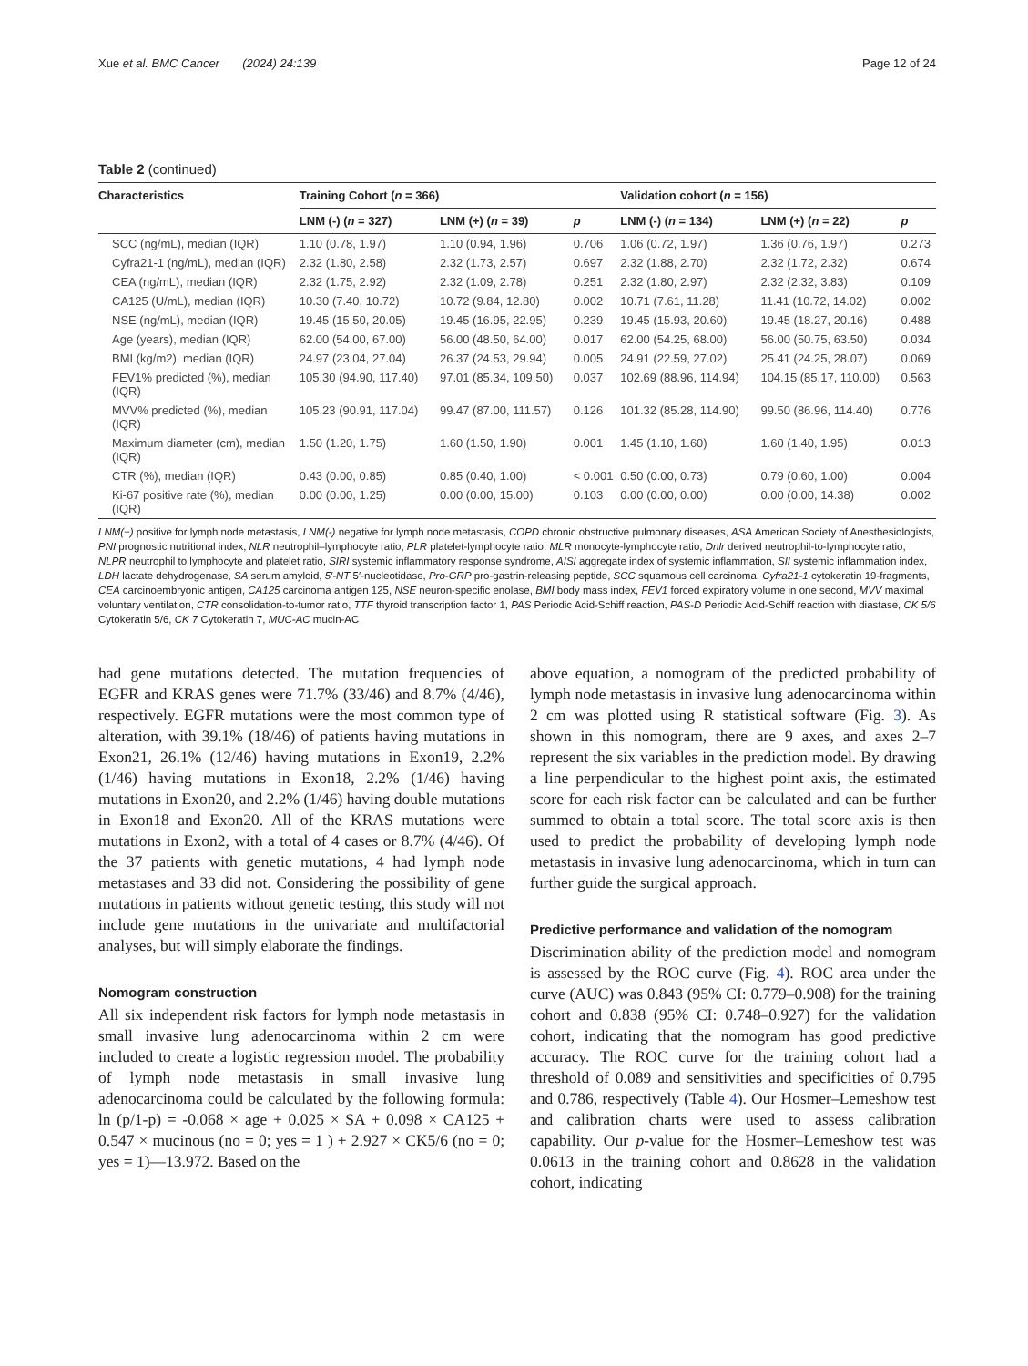Xue et al. BMC Cancer (2024) 24:139 Page 12 of 24
Table 2 (continued)
| Characteristics | Training Cohort ( n = 366) | | | Validation cohort ( n = 156) | | |
| --- | --- | --- | --- | --- | --- | --- |
| | LNM (-) ( n = 327) | LNM (+) ( n = 39) | p | LNM (-) ( n = 134) | LNM (+) ( n = 22) | p |
| SCC (ng/mL), median (IQR) | 1.10 (0.78, 1.97) | 1.10 (0.94, 1.96) | 0.706 | 1.06 (0.72, 1.97) | 1.36 (0.76, 1.97) | 0.273 |
| Cyfra21-1 (ng/mL), median (IQR) | 2.32 (1.80, 2.58) | 2.32 (1.73, 2.57) | 0.697 | 2.32 (1.88, 2.70) | 2.32 (1.72, 2.32) | 0.674 |
| CEA (ng/mL), median (IQR) | 2.32 (1.75, 2.92) | 2.32 (1.09, 2.78) | 0.251 | 2.32 (1.80, 2.97) | 2.32 (2.32, 3.83) | 0.109 |
| CA125 (U/mL), median (IQR) | 10.30 (7.40, 10.72) | 10.72 (9.84, 12.80) | 0.002 | 10.71 (7.61, 11.28) | 11.41 (10.72, 14.02) | 0.002 |
| NSE (ng/mL), median (IQR) | 19.45 (15.50, 20.05) | 19.45 (16.95, 22.95) | 0.239 | 19.45 (15.93, 20.60) | 19.45 (18.27, 20.16) | 0.488 |
| Age (years), median (IQR) | 62.00 (54.00, 67.00) | 56.00 (48.50, 64.00) | 0.017 | 62.00 (54.25, 68.00) | 56.00 (50.75, 63.50) | 0.034 |
| BMI (kg/m2), median (IQR) | 24.97 (23.04, 27.04) | 26.37 (24.53, 29.94) | 0.005 | 24.91 (22.59, 27.02) | 25.41 (24.25, 28.07) | 0.069 |
| FEV1% predicted (%), median (IQR) | 105.30 (94.90, 117.40) | 97.01 (85.34, 109.50) | 0.037 | 102.69 (88.96, 114.94) | 104.15 (85.17, 110.00) | 0.563 |
| MVV% predicted (%), median (IQR) | 105.23 (90.91, 117.04) | 99.47 (87.00, 111.57) | 0.126 | 101.32 (85.28, 114.90) | 99.50 (86.96, 114.40) | 0.776 |
| Maximum diameter (cm), median (IQR) | 1.50 (1.20, 1.75) | 1.60 (1.50, 1.90) | 0.001 | 1.45 (1.10, 1.60) | 1.60 (1.40, 1.95) | 0.013 |
| CTR (%), median (IQR) | 0.43 (0.00, 0.85) | 0.85 (0.40, 1.00) | < 0.001 | 0.50 (0.00, 0.73) | 0.79 (0.60, 1.00) | 0.004 |
| Ki-67 positive rate (%), median (IQR) | 0.00 (0.00, 1.25) | 0.00 (0.00, 15.00) | 0.103 | 0.00 (0.00, 0.00) | 0.00 (0.00, 14.38) | 0.002 |
LNM(+) positive for lymph node metastasis, LNM(-) negative for lymph node metastasis, COPD chronic obstructive pulmonary diseases, ASA American Society of Anesthesiologists, PNI prognostic nutritional index, NLR neutrophil–lymphocyte ratio, PLR platelet-lymphocyte ratio, MLR monocyte-lymphocyte ratio, Dnlr derived neutrophil-to-lymphocyte ratio, NLPR neutrophil to lymphocyte and platelet ratio, SIRI systemic inflammatory response syndrome, AISI aggregate index of systemic inflammation, SII systemic inflammation index, LDH lactate dehydrogenase, SA serum amyloid, 5′-NT 5′-nucleotidase, Pro-GRP pro-gastrin-releasing peptide, SCC squamous cell carcinoma, Cyfra21-1 cytokeratin 19-fragments, CEA carcinoembryonic antigen, CA125 carcinoma antigen 125, NSE neuron-specific enolase, BMI body mass index, FEV1 forced expiratory volume in one second, MVV maximal voluntary ventilation, CTR consolidation-to-tumor ratio, TTF thyroid transcription factor 1, PAS Periodic Acid-Schiff reaction, PAS-D Periodic Acid-Schiff reaction with diastase, CK 5/6 Cytokeratin 5/6, CK 7 Cytokeratin 7, MUC-AC mucin-AC
had gene mutations detected. The mutation frequencies of EGFR and KRAS genes were 71.7% (33/46) and 8.7% (4/46), respectively. EGFR mutations were the most common type of alteration, with 39.1% (18/46) of patients having mutations in Exon21, 26.1% (12/46) having mutations in Exon19, 2.2% (1/46) having mutations in Exon18, 2.2% (1/46) having mutations in Exon20, and 2.2% (1/46) having double mutations in Exon18 and Exon20. All of the KRAS mutations were mutations in Exon2, with a total of 4 cases or 8.7% (4/46). Of the 37 patients with genetic mutations, 4 had lymph node metastases and 33 did not. Considering the possibility of gene mutations in patients without genetic testing, this study will not include gene mutations in the univariate and multifactorial analyses, but will simply elaborate the findings.
Nomogram construction
All six independent risk factors for lymph node metastasis in small invasive lung adenocarcinoma within 2 cm were included to create a logistic regression model. The probability of lymph node metastasis in small invasive lung adenocarcinoma could be calculated by the following formula: ln (p/1-p) = -0.068 × age + 0.025 × SA + 0.098 × CA125 + 0.547 × mucinous (no = 0; yes = 1 ) + 2.927 × CK5/6 (no = 0; yes = 1)—13.972. Based on the
above equation, a nomogram of the predicted probability of lymph node metastasis in invasive lung adenocarcinoma within 2 cm was plotted using R statistical software (Fig. 3). As shown in this nomogram, there are 9 axes, and axes 2–7 represent the six variables in the prediction model. By drawing a line perpendicular to the highest point axis, the estimated score for each risk factor can be calculated and can be further summed to obtain a total score. The total score axis is then used to predict the probability of developing lymph node metastasis in invasive lung adenocarcinoma, which in turn can further guide the surgical approach.
Predictive performance and validation of the nomogram
Discrimination ability of the prediction model and nomogram is assessed by the ROC curve (Fig. 4). ROC area under the curve (AUC) was 0.843 (95% CI: 0.779–0.908) for the training cohort and 0.838 (95% CI: 0.748–0.927) for the validation cohort, indicating that the nomogram has good predictive accuracy. The ROC curve for the training cohort had a threshold of 0.089 and sensitivities and specificities of 0.795 and 0.786, respectively (Table 4). Our Hosmer–Lemeshow test and calibration charts were used to assess calibration capability. Our p-value for the Hosmer–Lemeshow test was 0.0613 in the training cohort and 0.8628 in the validation cohort, indicating